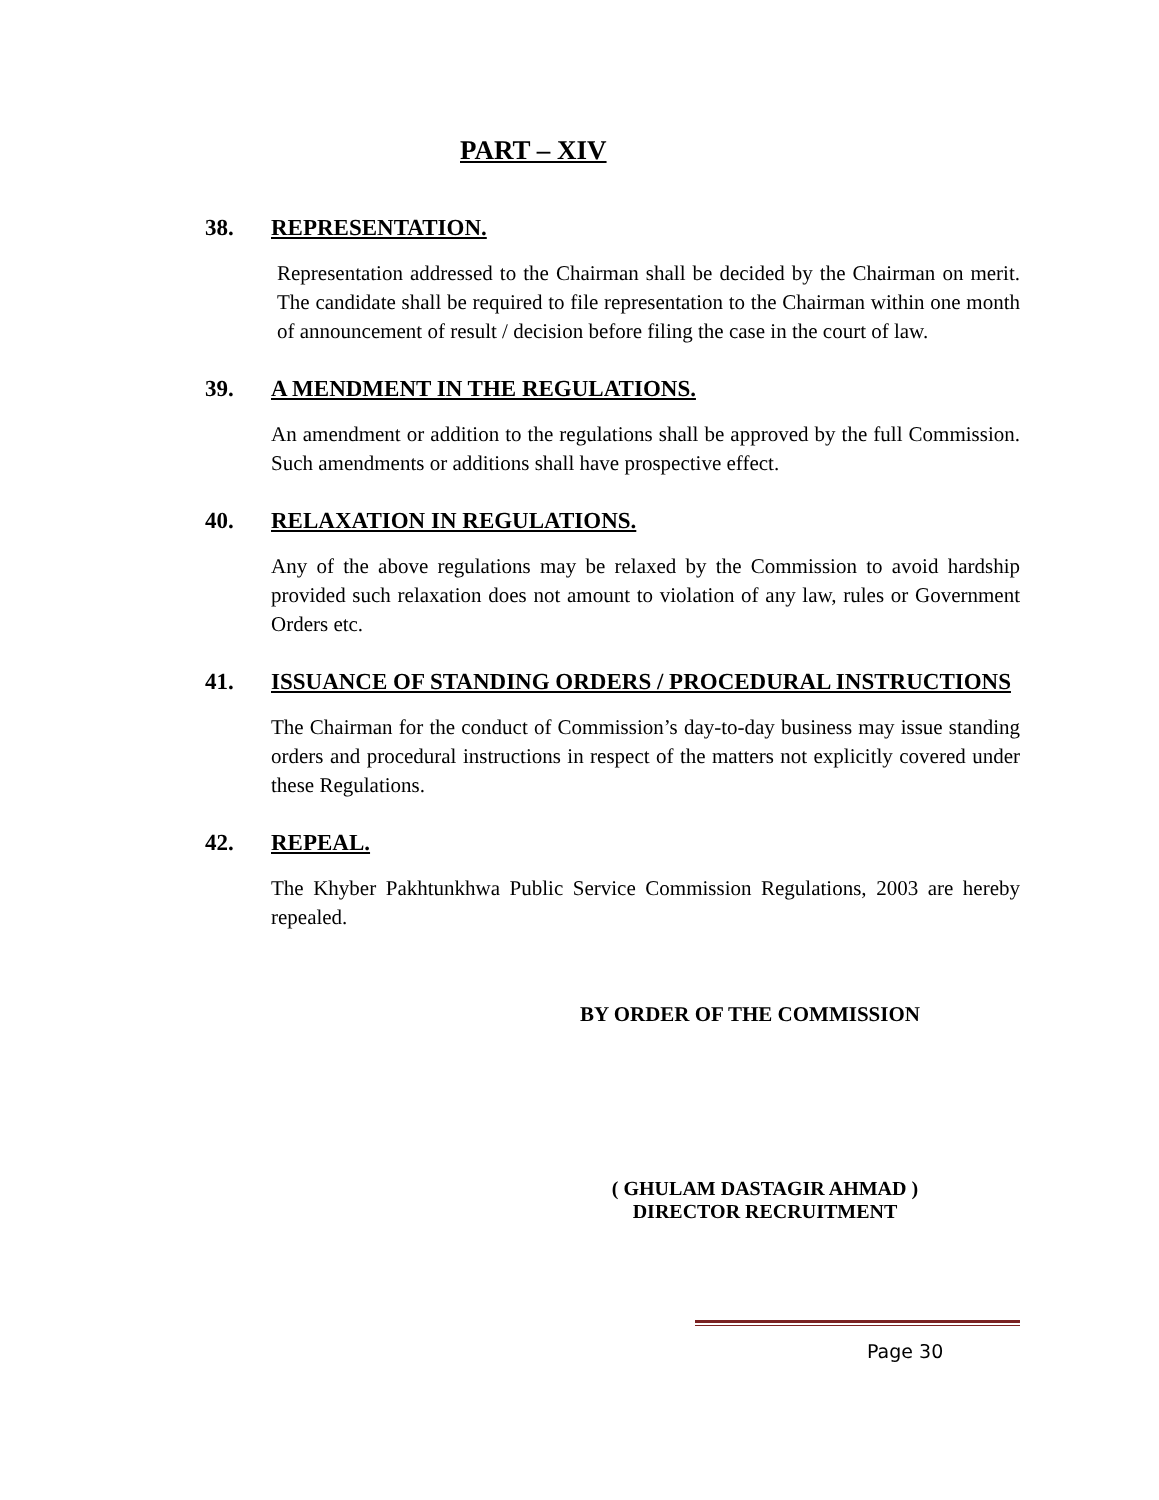PART – XIV
38. REPRESENTATION.
Representation addressed to the Chairman shall be decided by the Chairman on merit. The candidate shall be required to file representation to the Chairman within one month of announcement of result / decision before filing the case in the court of law.
39. A MENDMENT IN THE REGULATIONS.
An amendment or addition to the regulations shall be approved by the full Commission. Such amendments or additions shall have prospective effect.
40. RELAXATION IN REGULATIONS.
Any of the above regulations may be relaxed by the Commission to avoid hardship provided such relaxation does not amount to violation of any law, rules or Government Orders etc.
41. ISSUANCE OF STANDING ORDERS / PROCEDURAL INSTRUCTIONS
The Chairman for the conduct of Commission’s day-to-day business may issue standing orders and procedural instructions in respect of the matters not explicitly covered under these Regulations.
42. REPEAL.
The Khyber Pakhtunkhwa Public Service Commission Regulations, 2003 are hereby repealed.
BY ORDER OF THE COMMISSION
( GHULAM DASTAGIR AHMAD )
DIRECTOR RECRUITMENT
Page 30